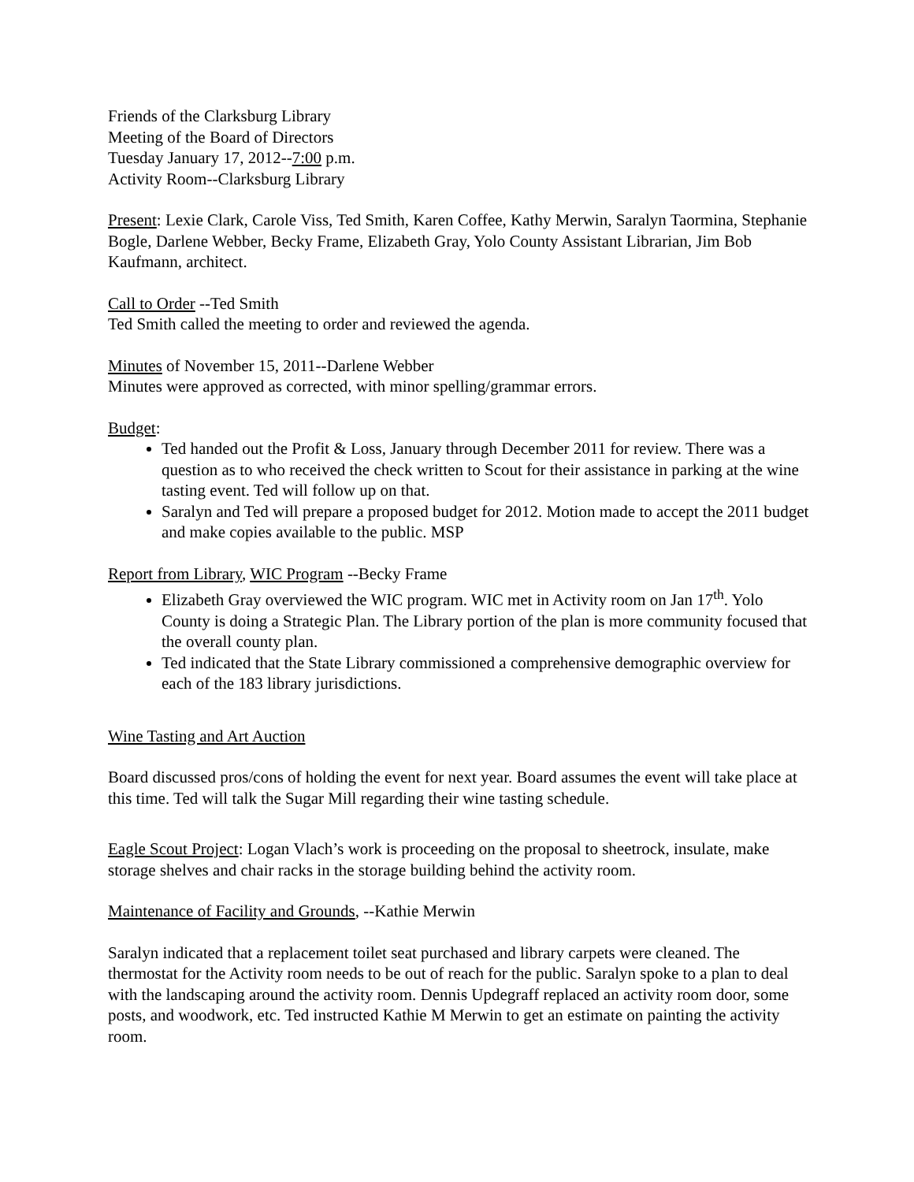Friends of the Clarksburg Library
Meeting of the Board of Directors
Tuesday January 17, 2012--7:00 p.m.
Activity Room--Clarksburg Library
Present: Lexie Clark, Carole Viss, Ted Smith, Karen Coffee, Kathy Merwin, Saralyn Taormina, Stephanie Bogle, Darlene Webber, Becky Frame, Elizabeth Gray, Yolo County Assistant Librarian, Jim Bob Kaufmann, architect.
Call to Order --Ted Smith
Ted Smith called the meeting to order and reviewed the agenda.
Minutes of November 15, 2011--Darlene Webber
Minutes were approved as corrected, with minor spelling/grammar errors.
Budget:
Ted handed out the Profit & Loss, January through December 2011 for review. There was a question as to who received the check written to Scout for their assistance in parking at the wine tasting event. Ted will follow up on that.
Saralyn and Ted will prepare a proposed budget for 2012. Motion made to accept the 2011 budget and make copies available to the public. MSP
Report from Library, WIC Program --Becky Frame
Elizabeth Gray overviewed the WIC program. WIC met in Activity room on Jan 17<sup>th</sup>. Yolo County is doing a Strategic Plan. The Library portion of the plan is more community focused that the overall county plan.
Ted indicated that the State Library commissioned a comprehensive demographic overview for each of the 183 library jurisdictions.
Wine Tasting and Art Auction
Board discussed pros/cons of holding the event for next year. Board assumes the event will take place at this time. Ted will talk the Sugar Mill regarding their wine tasting schedule.
Eagle Scout Project: Logan Vlach’s work is proceeding on the proposal to sheetrock, insulate, make storage shelves and chair racks in the storage building behind the activity room.
Maintenance of Facility and Grounds, --Kathie Merwin
Saralyn indicated that a replacement toilet seat purchased and library carpets were cleaned. The thermostat for the Activity room needs to be out of reach for the public. Saralyn spoke to a plan to deal with the landscaping around the activity room. Dennis Updegraff replaced an activity room door, some posts, and woodwork, etc. Ted instructed Kathie M Merwin to get an estimate on painting the activity room.